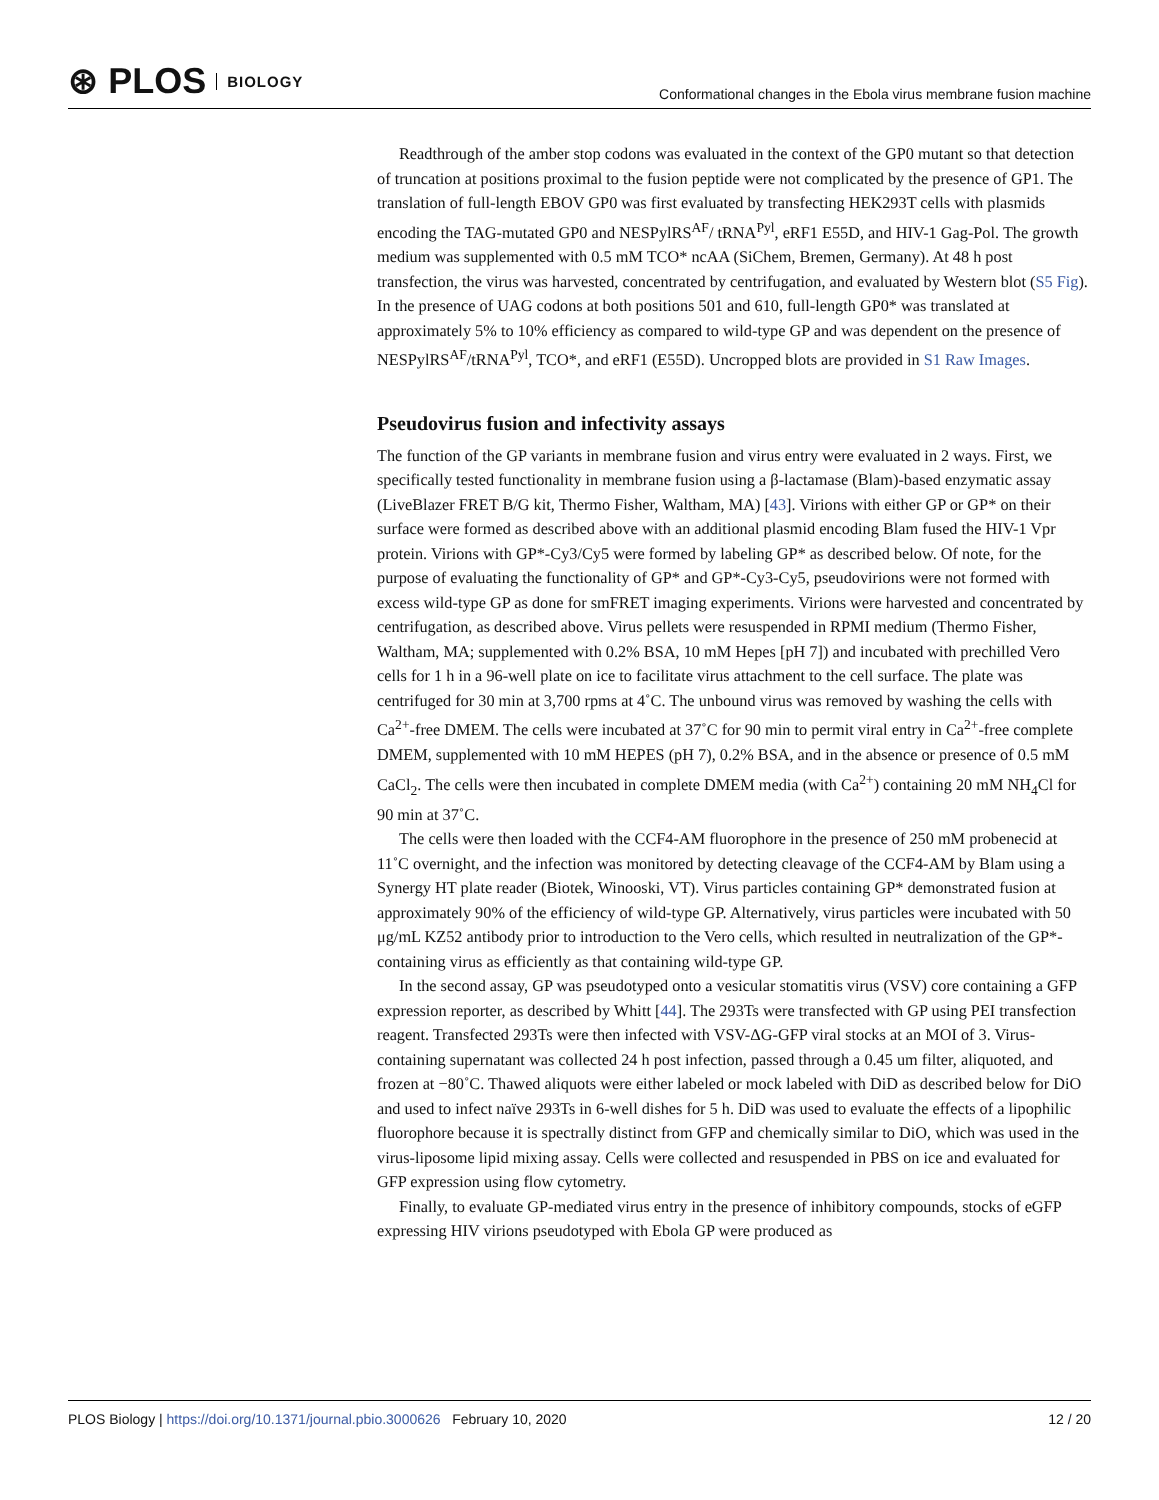⊛ PLOS BIOLOGY
Conformational changes in the Ebola virus membrane fusion machine
Readthrough of the amber stop codons was evaluated in the context of the GP0 mutant so that detection of truncation at positions proximal to the fusion peptide were not complicated by the presence of GP1. The translation of full-length EBOV GP0 was first evaluated by transfecting HEK293T cells with plasmids encoding the TAG-mutated GP0 and NESPylRS<sup>AF</sup>/ tRNA<sup>Pyl</sup>, eRF1 E55D, and HIV-1 Gag-Pol. The growth medium was supplemented with 0.5 mM TCO* ncAA (SiChem, Bremen, Germany). At 48 h post transfection, the virus was harvested, concentrated by centrifugation, and evaluated by Western blot (S5 Fig). In the presence of UAG codons at both positions 501 and 610, full-length GP0* was translated at approximately 5% to 10% efficiency as compared to wild-type GP and was dependent on the presence of NESPylRS<sup>AF</sup>/tRNA<sup>Pyl</sup>, TCO*, and eRF1 (E55D). Uncropped blots are provided in S1 Raw Images.
Pseudovirus fusion and infectivity assays
The function of the GP variants in membrane fusion and virus entry were evaluated in 2 ways. First, we specifically tested functionality in membrane fusion using a β-lactamase (Blam)-based enzymatic assay (LiveBlazer FRET B/G kit, Thermo Fisher, Waltham, MA) [43]. Virions with either GP or GP* on their surface were formed as described above with an additional plasmid encoding Blam fused the HIV-1 Vpr protein. Virions with GP*-Cy3/Cy5 were formed by labeling GP* as described below. Of note, for the purpose of evaluating the functionality of GP* and GP*-Cy3-Cy5, pseudovirions were not formed with excess wild-type GP as done for smFRET imaging experiments. Virions were harvested and concentrated by centrifugation, as described above. Virus pellets were resuspended in RPMI medium (Thermo Fisher, Waltham, MA; supplemented with 0.2% BSA, 10 mM Hepes [pH 7]) and incubated with prechilled Vero cells for 1 h in a 96-well plate on ice to facilitate virus attachment to the cell surface. The plate was centrifuged for 30 min at 3,700 rpms at 4˚C. The unbound virus was removed by washing the cells with Ca<sup>2+</sup>-free DMEM. The cells were incubated at 37˚C for 90 min to permit viral entry in Ca<sup>2+</sup>-free complete DMEM, supplemented with 10 mM HEPES (pH 7), 0.2% BSA, and in the absence or presence of 0.5 mM CaCl<sub>2</sub>. The cells were then incubated in complete DMEM media (with Ca<sup>2+</sup>) containing 20 mM NH<sub>4</sub>Cl for 90 min at 37˚C.
The cells were then loaded with the CCF4-AM fluorophore in the presence of 250 mM probenecid at 11˚C overnight, and the infection was monitored by detecting cleavage of the CCF4-AM by Blam using a Synergy HT plate reader (Biotek, Winooski, VT). Virus particles containing GP* demonstrated fusion at approximately 90% of the efficiency of wild-type GP. Alternatively, virus particles were incubated with 50 μg/mL KZ52 antibody prior to introduction to the Vero cells, which resulted in neutralization of the GP*-containing virus as efficiently as that containing wild-type GP.
In the second assay, GP was pseudotyped onto a vesicular stomatitis virus (VSV) core containing a GFP expression reporter, as described by Whitt [44]. The 293Ts were transfected with GP using PEI transfection reagent. Transfected 293Ts were then infected with VSV-ΔG-GFP viral stocks at an MOI of 3. Virus-containing supernatant was collected 24 h post infection, passed through a 0.45 um filter, aliquoted, and frozen at −80˚C. Thawed aliquots were either labeled or mock labeled with DiD as described below for DiO and used to infect naïve 293Ts in 6-well dishes for 5 h. DiD was used to evaluate the effects of a lipophilic fluorophore because it is spectrally distinct from GFP and chemically similar to DiO, which was used in the virus-liposome lipid mixing assay. Cells were collected and resuspended in PBS on ice and evaluated for GFP expression using flow cytometry.
Finally, to evaluate GP-mediated virus entry in the presence of inhibitory compounds, stocks of eGFP expressing HIV virions pseudotyped with Ebola GP were produced as
PLOS Biology | https://doi.org/10.1371/journal.pbio.3000626 February 10, 2020
12 / 20